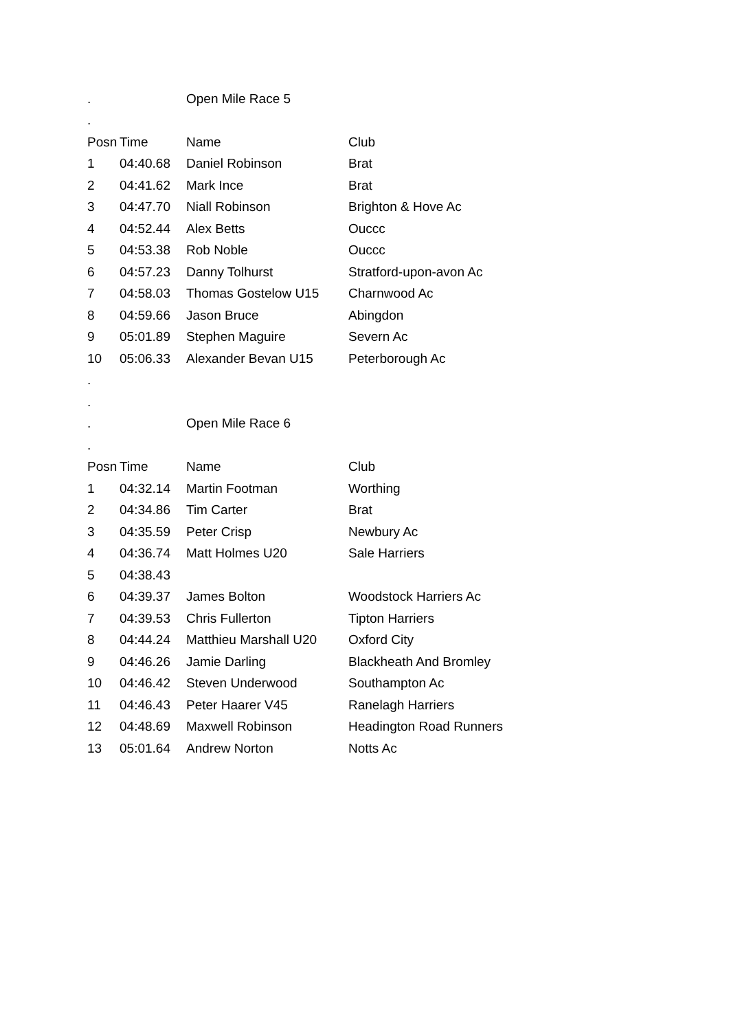| . | | Open Mile Race 5 | |
| . | | | |
| Posn | Time | Name | Club |
| 1 | 04:40.68 | Daniel Robinson | Brat |
| 2 | 04:41.62 | Mark Ince | Brat |
| 3 | 04:47.70 | Niall Robinson | Brighton & Hove Ac |
| 4 | 04:52.44 | Alex Betts | Ouccc |
| 5 | 04:53.38 | Rob Noble | Ouccc |
| 6 | 04:57.23 | Danny Tolhurst | Stratford-upon-avon Ac |
| 7 | 04:58.03 | Thomas Gostelow U15 | Charnwood Ac |
| 8 | 04:59.66 | Jason Bruce | Abingdon |
| 9 | 05:01.89 | Stephen Maguire | Severn Ac |
| 10 | 05:06.33 | Alexander Bevan U15 | Peterborough Ac |
| . | | | |
| . | | | |
| . | | Open Mile Race 6 | |
| . | | | |
| Posn | Time | Name | Club |
| 1 | 04:32.14 | Martin Footman | Worthing |
| 2 | 04:34.86 | Tim Carter | Brat |
| 3 | 04:35.59 | Peter Crisp | Newbury Ac |
| 4 | 04:36.74 | Matt Holmes U20 | Sale Harriers |
| 5 | 04:38.43 | | |
| 6 | 04:39.37 | James Bolton | Woodstock Harriers Ac |
| 7 | 04:39.53 | Chris Fullerton | Tipton Harriers |
| 8 | 04:44.24 | Matthieu Marshall U20 | Oxford City |
| 9 | 04:46.26 | Jamie Darling | Blackheath And Bromley |
| 10 | 04:46.42 | Steven Underwood | Southampton Ac |
| 11 | 04:46.43 | Peter Haarer V45 | Ranelagh Harriers |
| 12 | 04:48.69 | Maxwell Robinson | Headington Road Runners |
| 13 | 05:01.64 | Andrew Norton | Notts Ac |